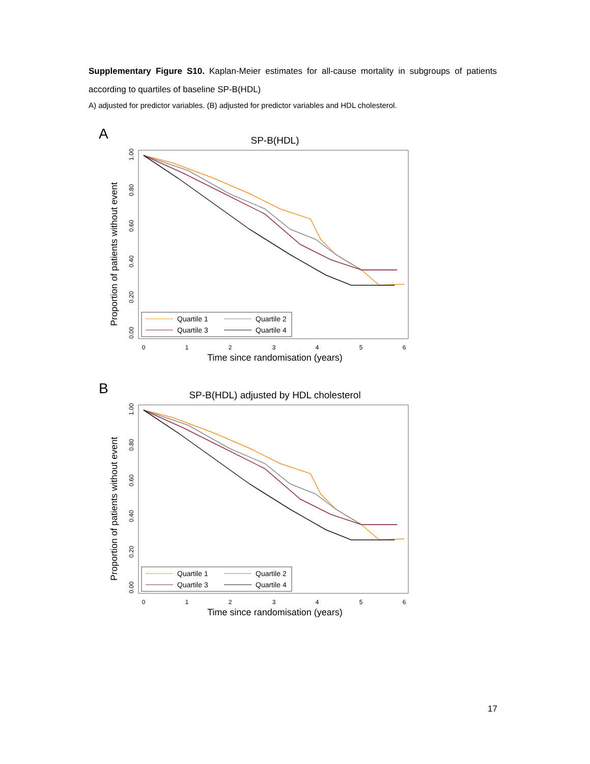Supplementary Figure S10. Kaplan-Meier estimates for all-cause mortality in subgroups of patients according to quartiles of baseline SP-B(HDL)
A) adjusted for predictor variables. (B) adjusted for predictor variables and HDL cholesterol.
A
SP-B(HDL)
0
1
2
3
4
5
6
0.00
0.20
0.40
0.60
0.80
1.00
Time since randomisation (years)
Proportion of patients without event
Quartile 1
Quartile 2
Quartile 3
Quartile 4
B
SP-B(HDL) adjusted by HDL cholesterol
0
1
2
3
4
5
6
0.00
0.20
0.40
0.60
0.80
1.00
Time since randomisation (years)
Proportion of patients without event
Quartile 1
Quartile 2
Quartile 3
Quartile 4
17